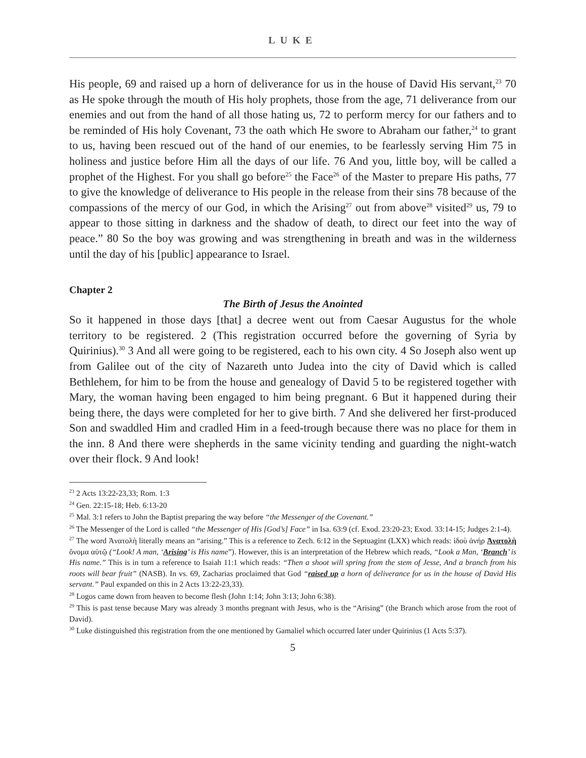LUKE
His people, 69 and raised up a horn of deliverance for us in the house of David His servant,<sup>23</sup> 70 as He spoke through the mouth of His holy prophets, those from the age, 71 deliverance from our enemies and out from the hand of all those hating us, 72 to perform mercy for our fathers and to be reminded of His holy Covenant, 73 the oath which He swore to Abraham our father,<sup>24</sup> to grant to us, having been rescued out of the hand of our enemies, to be fearlessly serving Him 75 in holiness and justice before Him all the days of our life. 76 And you, little boy, will be called a prophet of the Highest. For you shall go before<sup>25</sup> the Face<sup>26</sup> of the Master to prepare His paths, 77 to give the knowledge of deliverance to His people in the release from their sins 78 because of the compassions of the mercy of our God, in which the Arising<sup>27</sup> out from above<sup>28</sup> visited<sup>29</sup> us, 79 to appear to those sitting in darkness and the shadow of death, to direct our feet into the way of peace.” 80 So the boy was growing and was strengthening in breath and was in the wilderness until the day of his [public] appearance to Israel.
Chapter 2
The Birth of Jesus the Anointed
So it happened in those days [that] a decree went out from Caesar Augustus for the whole territory to be registered. 2 (This registration occurred before the governing of Syria by Quirinius).<sup>30</sup> 3 And all were going to be registered, each to his own city. 4 So Joseph also went up from Galilee out of the city of Nazareth unto Judea into the city of David which is called Bethlehem, for him to be from the house and genealogy of David 5 to be registered together with Mary, the woman having been engaged to him being pregnant. 6 But it happened during their being there, the days were completed for her to give birth. 7 And she delivered her first-produced Son and swaddled Him and cradled Him in a feed-trough because there was no place for them in the inn. 8 And there were shepherds in the same vicinity tending and guarding the night-watch over their flock. 9 And look!
<sup>23</sup> 2 Acts 13:22-23,33; Rom. 1:3
<sup>24</sup> Gen. 22:15-18; Heb. 6:13-20
<sup>25</sup> Mal. 3:1 refers to John the Baptist preparing the way before “the Messenger of the Covenant.”
<sup>26</sup> The Messenger of the Lord is called “the Messenger of His [God’s] Face” in Isa. 63:9 (cf. Exod. 23:20-23; Exod. 33:14-15; Judges 2:1-4).
<sup>27</sup> The word Ἀνατολὴ literally means an “arising.” This is a reference to Zech. 6:12 in the Septuagint (LXX) which reads: ἰδοὺ ἀνήρ Ἀνατολὴ ὄνομα αὐτῷ (“Look! A man, ‘Arising’ is His name”). However, this is an interpretation of the Hebrew which reads, “Look a Man, ‘Branch’ is His name.” This is in turn a reference to Isaiah 11:1 which reads: “Then a shoot will spring from the stem of Jesse, And a branch from his roots will bear fruit” (NASB). In vs. 69, Zacharias proclaimed that God “raised up a horn of deliverance for us in the house of David His servant.” Paul expanded on this in 2 Acts 13:22-23,33).
<sup>28</sup> Logos came down from heaven to become flesh (John 1:14; John 3:13; John 6:38).
<sup>29</sup> This is past tense because Mary was already 3 months pregnant with Jesus, who is the “Arising” (the Branch which arose from the root of David).
<sup>30</sup> Luke distinguished this registration from the one mentioned by Gamaliel which occurred later under Quirinius (1 Acts 5:37).
5